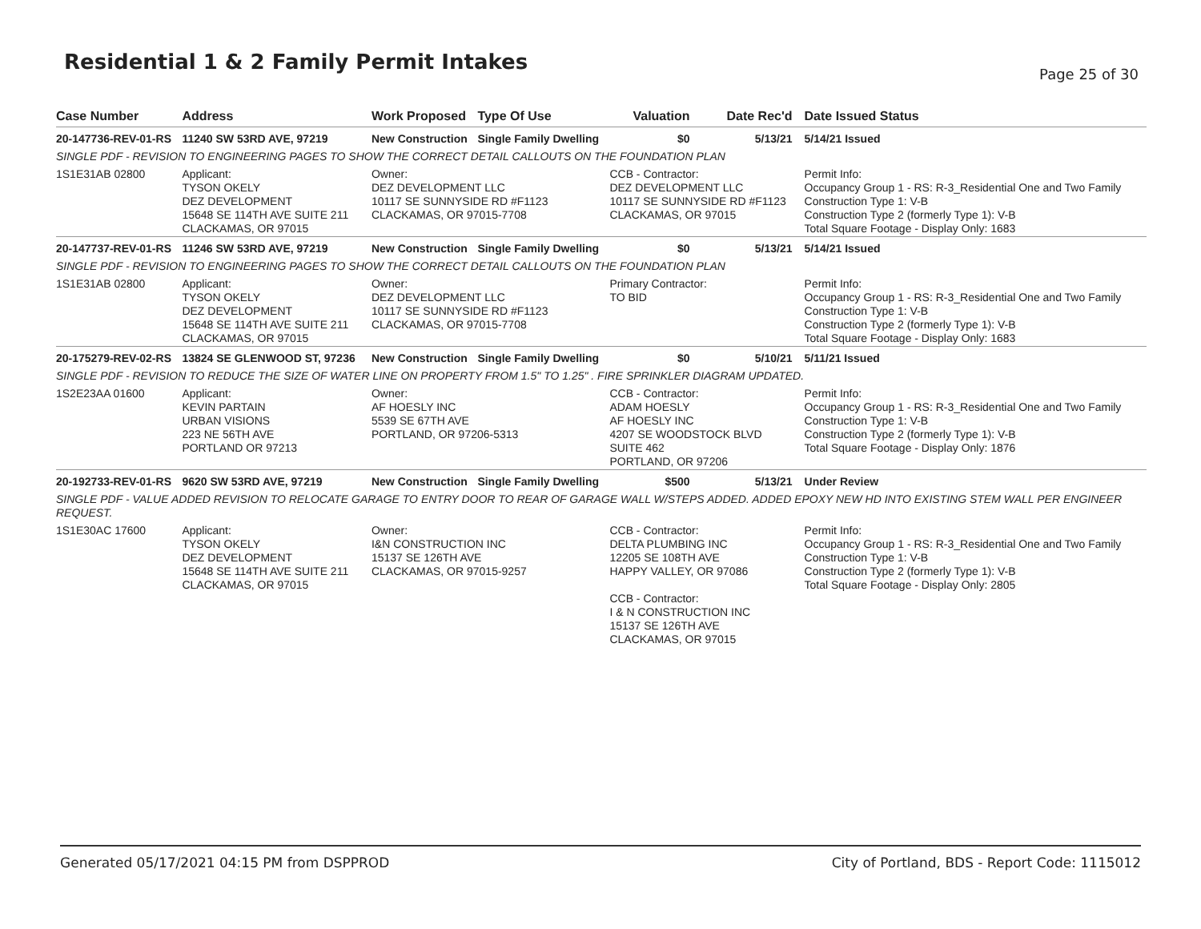Residential 1 & 2 Family Permit Intakes
Page 25 of 30
| Case Number | Address | Work Proposed | Type Of Use | Valuation | Date Rec'd | Date Issued Status |
| --- | --- | --- | --- | --- | --- | --- |
| 20-147736-REV-01-RS | 11240 SW 53RD AVE, 97219 | New Construction | Single Family Dwelling | $0 | 5/13/21 | 5/14/21 Issued |
| SINGLE PDF - REVISION TO ENGINEERING PAGES TO SHOW THE CORRECT DETAIL CALLOUTS ON THE FOUNDATION PLAN | | | | | | |
| 1S1E31AB 02800 | Applicant: TYSON OKELY DEZ DEVELOPMENT 15648 SE 114TH AVE SUITE 211 CLACKAMAS, OR 97015 | Owner: DEZ DEVELOPMENT LLC 10117 SE SUNNYSIDE RD #F1123 CLACKAMAS, OR 97015-7708 | | CCB - Contractor: DEZ DEVELOPMENT LLC 10117 SE SUNNYSIDE RD #F1123 CLACKAMAS, OR 97015 | | Permit Info: Occupancy Group 1 - RS: R-3_Residential One and Two Family Construction Type 1: V-B Construction Type 2 (formerly Type 1): V-B Total Square Footage - Display Only: 1683 |
| 20-147737-REV-01-RS | 11246 SW 53RD AVE, 97219 | New Construction | Single Family Dwelling | $0 | 5/13/21 | 5/14/21 Issued |
| SINGLE PDF - REVISION TO ENGINEERING PAGES TO SHOW THE CORRECT DETAIL CALLOUTS ON THE FOUNDATION PLAN | | | | | | |
| 1S1E31AB 02800 | Applicant: TYSON OKELY DEZ DEVELOPMENT 15648 SE 114TH AVE SUITE 211 CLACKAMAS, OR 97015 | Owner: DEZ DEVELOPMENT LLC 10117 SE SUNNYSIDE RD #F1123 CLACKAMAS, OR 97015-7708 | | Primary Contractor: TO BID | | Permit Info: Occupancy Group 1 - RS: R-3_Residential One and Two Family Construction Type 1: V-B Construction Type 2 (formerly Type 1): V-B Total Square Footage - Display Only: 1683 |
| 20-175279-REV-02-RS | 13824 SE GLENWOOD ST, 97236 | New Construction | Single Family Dwelling | $0 | 5/10/21 | 5/11/21 Issued |
| SINGLE PDF - REVISION TO REDUCE THE SIZE OF WATER LINE ON PROPERTY FROM 1.5" TO 1.25" . FIRE SPRINKLER DIAGRAM UPDATED. | | | | | | |
| 1S2E23AA 01600 | Applicant: KEVIN PARTAIN URBAN VISIONS 223 NE 56TH AVE PORTLAND OR 97213 | Owner: AF HOESLY INC 5539 SE 67TH AVE PORTLAND, OR 97206-5313 | | CCB - Contractor: ADAM HOESLY AF HOESLY INC 4207 SE WOODSTOCK BLVD SUITE 462 PORTLAND, OR 97206 | | Permit Info: Occupancy Group 1 - RS: R-3_Residential One and Two Family Construction Type 1: V-B Construction Type 2 (formerly Type 1): V-B Total Square Footage - Display Only: 1876 |
| 20-192733-REV-01-RS | 9620 SW 53RD AVE, 97219 | New Construction | Single Family Dwelling | $500 | 5/13/21 | Under Review |
| SINGLE PDF - VALUE ADDED REVISION TO RELOCATE GARAGE TO ENTRY DOOR TO REAR OF GARAGE WALL W/STEPS ADDED. ADDED EPOXY NEW HD INTO EXISTING STEM WALL PER ENGINEER REQUEST. | | | | | | |
| 1S1E30AC 17600 | Applicant: TYSON OKELY DEZ DEVELOPMENT 15648 SE 114TH AVE SUITE 211 CLACKAMAS, OR 97015 | Owner: I&N CONSTRUCTION INC 15137 SE 126TH AVE CLACKAMAS, OR 97015-9257 | | CCB - Contractor: DELTA PLUMBING INC 12205 SE 108TH AVE HAPPY VALLEY, OR 97086 CCB - Contractor: I & N CONSTRUCTION INC 15137 SE 126TH AVE CLACKAMAS, OR 97015 | | Permit Info: Occupancy Group 1 - RS: R-3_Residential One and Two Family Construction Type 1: V-B Construction Type 2 (formerly Type 1): V-B Total Square Footage - Display Only: 2805 |
Generated 05/17/2021 04:15 PM from DSPPROD City of Portland, BDS - Report Code: 1115012